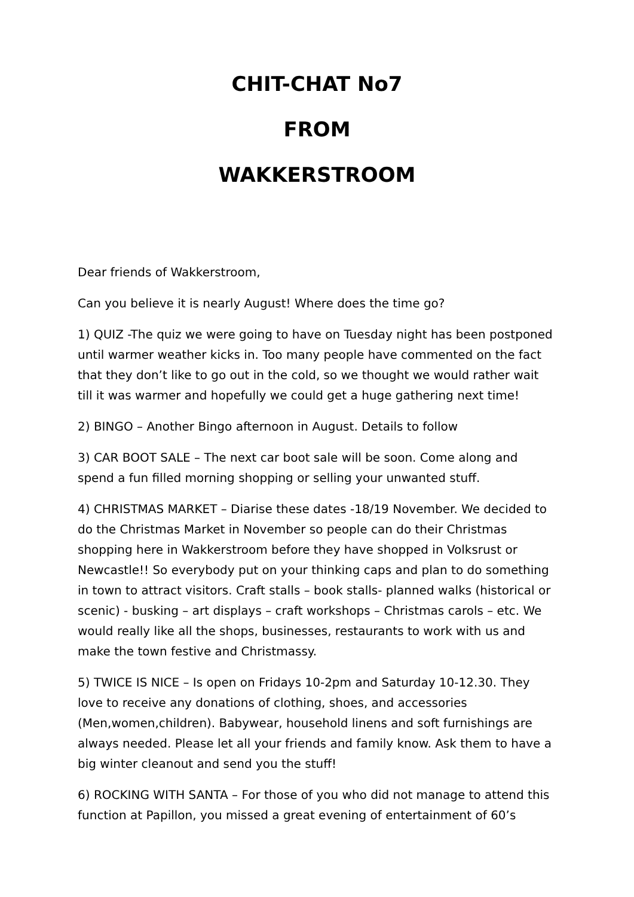CHIT-CHAT No7
FROM
WAKKERSTROOM
Dear friends of Wakkerstroom,
Can you believe it is nearly August! Where does the time go?
1) QUIZ -The quiz we were going to have on Tuesday night has been postponed until warmer weather kicks in. Too many people have commented on the fact that they don’t like to go out in the cold, so we thought we would rather wait till it was warmer and hopefully we could get a huge gathering next time!
2) BINGO – Another Bingo afternoon in August. Details to follow
3) CAR BOOT SALE – The next car boot sale will be soon. Come along and spend a fun filled morning shopping or selling your unwanted stuff.
4) CHRISTMAS MARKET – Diarise these dates -18/19 November. We decided to do the Christmas Market in November so people can do their Christmas shopping here in Wakkerstroom before they have shopped in Volksrust or Newcastle!! So everybody put on your thinking caps and plan to do something in town to attract visitors. Craft stalls – book stalls- planned walks (historical or scenic) - busking – art displays – craft workshops – Christmas carols – etc. We would really like all the shops, businesses, restaurants to work with us and make the town festive and Christmassy.
5) TWICE IS NICE – Is open on Fridays 10-2pm and Saturday 10-12.30. They love to receive any donations of clothing, shoes, and accessories (Men,women,children). Babywear, household linens and soft furnishings are always needed. Please let all your friends and family know. Ask them to have a big winter cleanout and send you the stuff!
6) ROCKING WITH SANTA – For those of you who did not manage to attend this function at Papillon, you missed a great evening of entertainment of 60’s